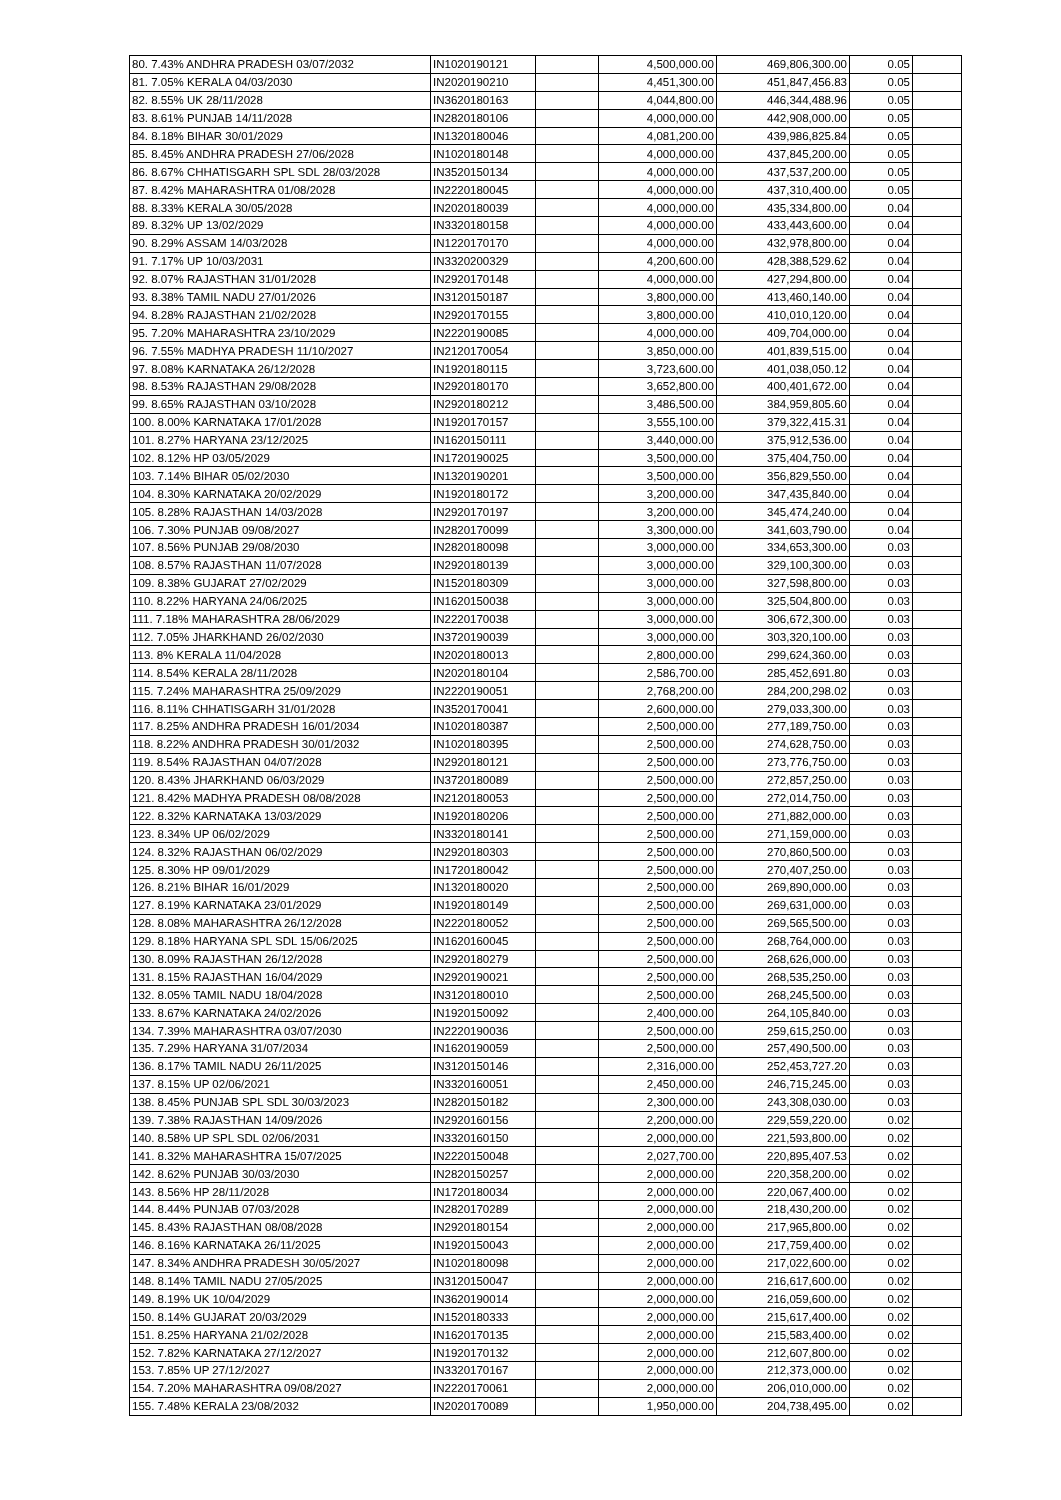| 80. 7.43% ANDHRA PRADESH 03/07/2032 | IN1020190121 | | 4,500,000.00 | 469,806,300.00 | 0.05 | |
| 81. 7.05% KERALA 04/03/2030 | IN2020190210 | | 4,451,300.00 | 451,847,456.83 | 0.05 | |
| 82. 8.55% UK 28/11/2028 | IN3620180163 | | 4,044,800.00 | 446,344,488.96 | 0.05 | |
| 83. 8.61% PUNJAB 14/11/2028 | IN2820180106 | | 4,000,000.00 | 442,908,000.00 | 0.05 | |
| 84. 8.18% BIHAR 30/01/2029 | IN1320180046 | | 4,081,200.00 | 439,986,825.84 | 0.05 | |
| 85. 8.45% ANDHRA PRADESH 27/06/2028 | IN1020180148 | | 4,000,000.00 | 437,845,200.00 | 0.05 | |
| 86. 8.67% CHHATISGARH SPL SDL 28/03/2028 | IN3520150134 | | 4,000,000.00 | 437,537,200.00 | 0.05 | |
| 87. 8.42% MAHARASHTRA 01/08/2028 | IN2220180045 | | 4,000,000.00 | 437,310,400.00 | 0.05 | |
| 88. 8.33% KERALA 30/05/2028 | IN2020180039 | | 4,000,000.00 | 435,334,800.00 | 0.04 | |
| 89. 8.32% UP 13/02/2029 | IN3320180158 | | 4,000,000.00 | 433,443,600.00 | 0.04 | |
| 90. 8.29% ASSAM 14/03/2028 | IN1220170170 | | 4,000,000.00 | 432,978,800.00 | 0.04 | |
| 91. 7.17% UP 10/03/2031 | IN3320200329 | | 4,200,600.00 | 428,388,529.62 | 0.04 | |
| 92. 8.07% RAJASTHAN 31/01/2028 | IN2920170148 | | 4,000,000.00 | 427,294,800.00 | 0.04 | |
| 93. 8.38% TAMIL NADU 27/01/2026 | IN3120150187 | | 3,800,000.00 | 413,460,140.00 | 0.04 | |
| 94. 8.28% RAJASTHAN 21/02/2028 | IN2920170155 | | 3,800,000.00 | 410,010,120.00 | 0.04 | |
| 95. 7.20% MAHARASHTRA 23/10/2029 | IN2220190085 | | 4,000,000.00 | 409,704,000.00 | 0.04 | |
| 96. 7.55% MADHYA PRADESH 11/10/2027 | IN2120170054 | | 3,850,000.00 | 401,839,515.00 | 0.04 | |
| 97. 8.08% KARNATAKA 26/12/2028 | IN1920180115 | | 3,723,600.00 | 401,038,050.12 | 0.04 | |
| 98. 8.53% RAJASTHAN 29/08/2028 | IN2920180170 | | 3,652,800.00 | 400,401,672.00 | 0.04 | |
| 99. 8.65% RAJASTHAN 03/10/2028 | IN2920180212 | | 3,486,500.00 | 384,959,805.60 | 0.04 | |
| 100. 8.00% KARNATAKA 17/01/2028 | IN1920170157 | | 3,555,100.00 | 379,322,415.31 | 0.04 | |
| 101. 8.27% HARYANA 23/12/2025 | IN1620150111 | | 3,440,000.00 | 375,912,536.00 | 0.04 | |
| 102. 8.12% HP 03/05/2029 | IN1720190025 | | 3,500,000.00 | 375,404,750.00 | 0.04 | |
| 103. 7.14% BIHAR 05/02/2030 | IN1320190201 | | 3,500,000.00 | 356,829,550.00 | 0.04 | |
| 104. 8.30% KARNATAKA 20/02/2029 | IN1920180172 | | 3,200,000.00 | 347,435,840.00 | 0.04 | |
| 105. 8.28% RAJASTHAN 14/03/2028 | IN2920170197 | | 3,200,000.00 | 345,474,240.00 | 0.04 | |
| 106. 7.30% PUNJAB 09/08/2027 | IN2820170099 | | 3,300,000.00 | 341,603,790.00 | 0.04 | |
| 107. 8.56% PUNJAB 29/08/2030 | IN2820180098 | | 3,000,000.00 | 334,653,300.00 | 0.03 | |
| 108. 8.57% RAJASTHAN 11/07/2028 | IN2920180139 | | 3,000,000.00 | 329,100,300.00 | 0.03 | |
| 109. 8.38% GUJARAT 27/02/2029 | IN1520180309 | | 3,000,000.00 | 327,598,800.00 | 0.03 | |
| 110. 8.22% HARYANA 24/06/2025 | IN1620150038 | | 3,000,000.00 | 325,504,800.00 | 0.03 | |
| 111. 7.18% MAHARASHTRA 28/06/2029 | IN2220170038 | | 3,000,000.00 | 306,672,300.00 | 0.03 | |
| 112. 7.05% JHARKHAND 26/02/2030 | IN3720190039 | | 3,000,000.00 | 303,320,100.00 | 0.03 | |
| 113. 8% KERALA 11/04/2028 | IN2020180013 | | 2,800,000.00 | 299,624,360.00 | 0.03 | |
| 114. 8.54% KERALA 28/11/2028 | IN2020180104 | | 2,586,700.00 | 285,452,691.80 | 0.03 | |
| 115. 7.24% MAHARASHTRA 25/09/2029 | IN2220190051 | | 2,768,200.00 | 284,200,298.02 | 0.03 | |
| 116. 8.11% CHHATISGARH 31/01/2028 | IN3520170041 | | 2,600,000.00 | 279,033,300.00 | 0.03 | |
| 117. 8.25% ANDHRA PRADESH 16/01/2034 | IN1020180387 | | 2,500,000.00 | 277,189,750.00 | 0.03 | |
| 118. 8.22% ANDHRA PRADESH 30/01/2032 | IN1020180395 | | 2,500,000.00 | 274,628,750.00 | 0.03 | |
| 119. 8.54% RAJASTHAN 04/07/2028 | IN2920180121 | | 2,500,000.00 | 273,776,750.00 | 0.03 | |
| 120. 8.43% JHARKHAND 06/03/2029 | IN3720180089 | | 2,500,000.00 | 272,857,250.00 | 0.03 | |
| 121. 8.42% MADHYA PRADESH 08/08/2028 | IN2120180053 | | 2,500,000.00 | 272,014,750.00 | 0.03 | |
| 122. 8.32% KARNATAKA 13/03/2029 | IN1920180206 | | 2,500,000.00 | 271,882,000.00 | 0.03 | |
| 123. 8.34% UP 06/02/2029 | IN3320180141 | | 2,500,000.00 | 271,159,000.00 | 0.03 | |
| 124. 8.32% RAJASTHAN 06/02/2029 | IN2920180303 | | 2,500,000.00 | 270,860,500.00 | 0.03 | |
| 125. 8.30% HP 09/01/2029 | IN1720180042 | | 2,500,000.00 | 270,407,250.00 | 0.03 | |
| 126. 8.21% BIHAR 16/01/2029 | IN1320180020 | | 2,500,000.00 | 269,890,000.00 | 0.03 | |
| 127. 8.19% KARNATAKA 23/01/2029 | IN1920180149 | | 2,500,000.00 | 269,631,000.00 | 0.03 | |
| 128. 8.08% MAHARASHTRA 26/12/2028 | IN2220180052 | | 2,500,000.00 | 269,565,500.00 | 0.03 | |
| 129. 8.18% HARYANA SPL SDL 15/06/2025 | IN1620160045 | | 2,500,000.00 | 268,764,000.00 | 0.03 | |
| 130. 8.09% RAJASTHAN 26/12/2028 | IN2920180279 | | 2,500,000.00 | 268,626,000.00 | 0.03 | |
| 131. 8.15% RAJASTHAN 16/04/2029 | IN2920190021 | | 2,500,000.00 | 268,535,250.00 | 0.03 | |
| 132. 8.05% TAMIL NADU 18/04/2028 | IN3120180010 | | 2,500,000.00 | 268,245,500.00 | 0.03 | |
| 133. 8.67% KARNATAKA 24/02/2026 | IN1920150092 | | 2,400,000.00 | 264,105,840.00 | 0.03 | |
| 134. 7.39% MAHARASHTRA 03/07/2030 | IN2220190036 | | 2,500,000.00 | 259,615,250.00 | 0.03 | |
| 135. 7.29% HARYANA 31/07/2034 | IN1620190059 | | 2,500,000.00 | 257,490,500.00 | 0.03 | |
| 136. 8.17% TAMIL NADU 26/11/2025 | IN3120150146 | | 2,316,000.00 | 252,453,727.20 | 0.03 | |
| 137. 8.15% UP 02/06/2021 | IN3320160051 | | 2,450,000.00 | 246,715,245.00 | 0.03 | |
| 138. 8.45% PUNJAB SPL SDL 30/03/2023 | IN2820150182 | | 2,300,000.00 | 243,308,030.00 | 0.03 | |
| 139. 7.38% RAJASTHAN 14/09/2026 | IN2920160156 | | 2,200,000.00 | 229,559,220.00 | 0.02 | |
| 140. 8.58% UP SPL SDL 02/06/2031 | IN3320160150 | | 2,000,000.00 | 221,593,800.00 | 0.02 | |
| 141. 8.32% MAHARASHTRA 15/07/2025 | IN2220150048 | | 2,027,700.00 | 220,895,407.53 | 0.02 | |
| 142. 8.62% PUNJAB 30/03/2030 | IN2820150257 | | 2,000,000.00 | 220,358,200.00 | 0.02 | |
| 143. 8.56% HP 28/11/2028 | IN1720180034 | | 2,000,000.00 | 220,067,400.00 | 0.02 | |
| 144. 8.44% PUNJAB 07/03/2028 | IN2820170289 | | 2,000,000.00 | 218,430,200.00 | 0.02 | |
| 145. 8.43% RAJASTHAN 08/08/2028 | IN2920180154 | | 2,000,000.00 | 217,965,800.00 | 0.02 | |
| 146. 8.16% KARNATAKA 26/11/2025 | IN1920150043 | | 2,000,000.00 | 217,759,400.00 | 0.02 | |
| 147. 8.34% ANDHRA PRADESH 30/05/2027 | IN1020180098 | | 2,000,000.00 | 217,022,600.00 | 0.02 | |
| 148. 8.14% TAMIL NADU 27/05/2025 | IN3120150047 | | 2,000,000.00 | 216,617,600.00 | 0.02 | |
| 149. 8.19% UK 10/04/2029 | IN3620190014 | | 2,000,000.00 | 216,059,600.00 | 0.02 | |
| 150. 8.14% GUJARAT 20/03/2029 | IN1520180333 | | 2,000,000.00 | 215,617,400.00 | 0.02 | |
| 151. 8.25% HARYANA 21/02/2028 | IN1620170135 | | 2,000,000.00 | 215,583,400.00 | 0.02 | |
| 152. 7.82% KARNATAKA 27/12/2027 | IN1920170132 | | 2,000,000.00 | 212,607,800.00 | 0.02 | |
| 153. 7.85% UP 27/12/2027 | IN3320170167 | | 2,000,000.00 | 212,373,000.00 | 0.02 | |
| 154. 7.20% MAHARASHTRA 09/08/2027 | IN2220170061 | | 2,000,000.00 | 206,010,000.00 | 0.02 | |
| 155. 7.48% KERALA 23/08/2032 | IN2020170089 | | 1,950,000.00 | 204,738,495.00 | 0.02 | |